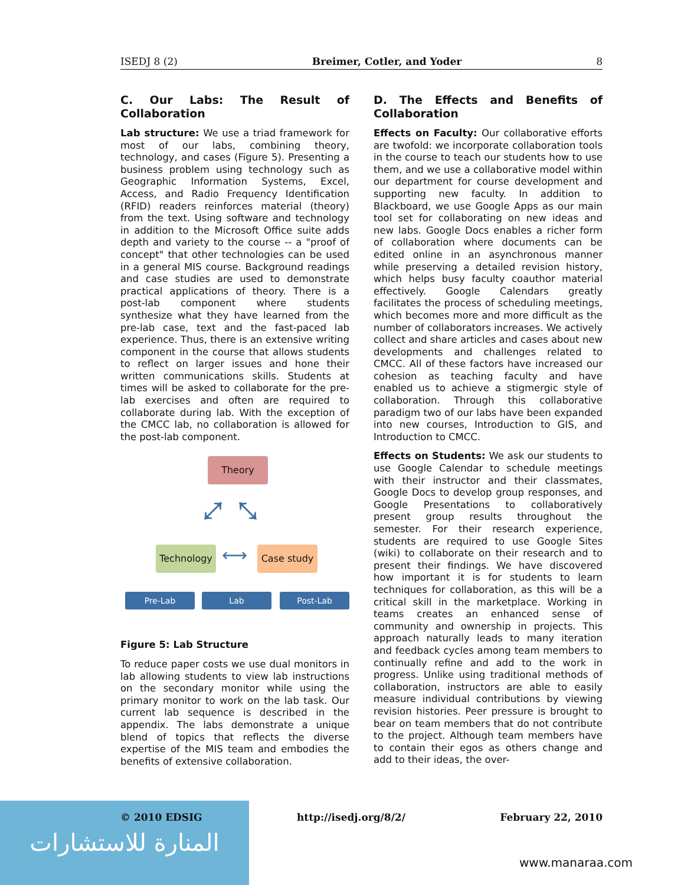ISEDJ 8 (2) Breimer, Cotler, and Yoder 8
C. Our Labs: The Result of Collaboration
Lab structure: We use a triad framework for most of our labs, combining theory, technology, and cases (Figure 5). Presenting a business problem using technology such as Geographic Information Systems, Excel, Access, and Radio Frequency Identification (RFID) readers reinforces material (theory) from the text. Using software and technology in addition to the Microsoft Office suite adds depth and variety to the course -- a "proof of concept" that other technologies can be used in a general MIS course. Background readings and case studies are used to demonstrate practical applications of theory. There is a post-lab component where students synthesize what they have learned from the pre-lab case, text and the fast-paced lab experience. Thus, there is an extensive writing component in the course that allows students to reflect on larger issues and hone their written communications skills. Students at times will be asked to collaborate for the pre-lab exercises and often are required to collaborate during lab. With the exception of the CMCC lab, no collaboration is allowed for the post-lab component.
Theory
⤢ ⤡
Technology ⟷ Case study
Pre-Lab Lab Post-Lab
Figure 5: Lab Structure
To reduce paper costs we use dual monitors in lab allowing students to view lab instructions on the secondary monitor while using the primary monitor to work on the lab task. Our current lab sequence is described in the appendix. The labs demonstrate a unique blend of topics that reflects the diverse expertise of the MIS team and embodies the benefits of extensive collaboration.
D. The Effects and Benefits of Collaboration
Effects on Faculty: Our collaborative efforts are twofold: we incorporate collaboration tools in the course to teach our students how to use them, and we use a collaborative model within our department for course development and supporting new faculty. In addition to Blackboard, we use Google Apps as our main tool set for collaborating on new ideas and new labs. Google Docs enables a richer form of collaboration where documents can be edited online in an asynchronous manner while preserving a detailed revision history, which helps busy faculty coauthor material effectively. Google Calendars greatly facilitates the process of scheduling meetings, which becomes more and more difficult as the number of collaborators increases. We actively collect and share articles and cases about new developments and challenges related to CMCC. All of these factors have increased our cohesion as teaching faculty and have enabled us to achieve a stigmergic style of collaboration. Through this collaborative paradigm two of our labs have been expanded into new courses, Introduction to GIS, and Introduction to CMCC.
Effects on Students: We ask our students to use Google Calendar to schedule meetings with their instructor and their classmates, Google Docs to develop group responses, and Google Presentations to collaboratively present group results throughout the semester. For their research experience, students are required to use Google Sites (wiki) to collaborate on their research and to present their findings. We have discovered how important it is for students to learn techniques for collaboration, as this will be a critical skill in the marketplace. Working in teams creates an enhanced sense of community and ownership in projects. This approach naturally leads to many iteration and feedback cycles among team members to continually refine and add to the work in progress. Unlike using traditional methods of collaboration, instructors are able to easily measure individual contributions by viewing revision histories. Peer pressure is brought to bear on team members that do not contribute to the project. Although team members have to contain their egos as others change and add to their ideas, the over-
المنارة للاستشارات
© 2010 EDSIG http://isedj.org/8/2/ February 22, 2010
www.manaraa.com